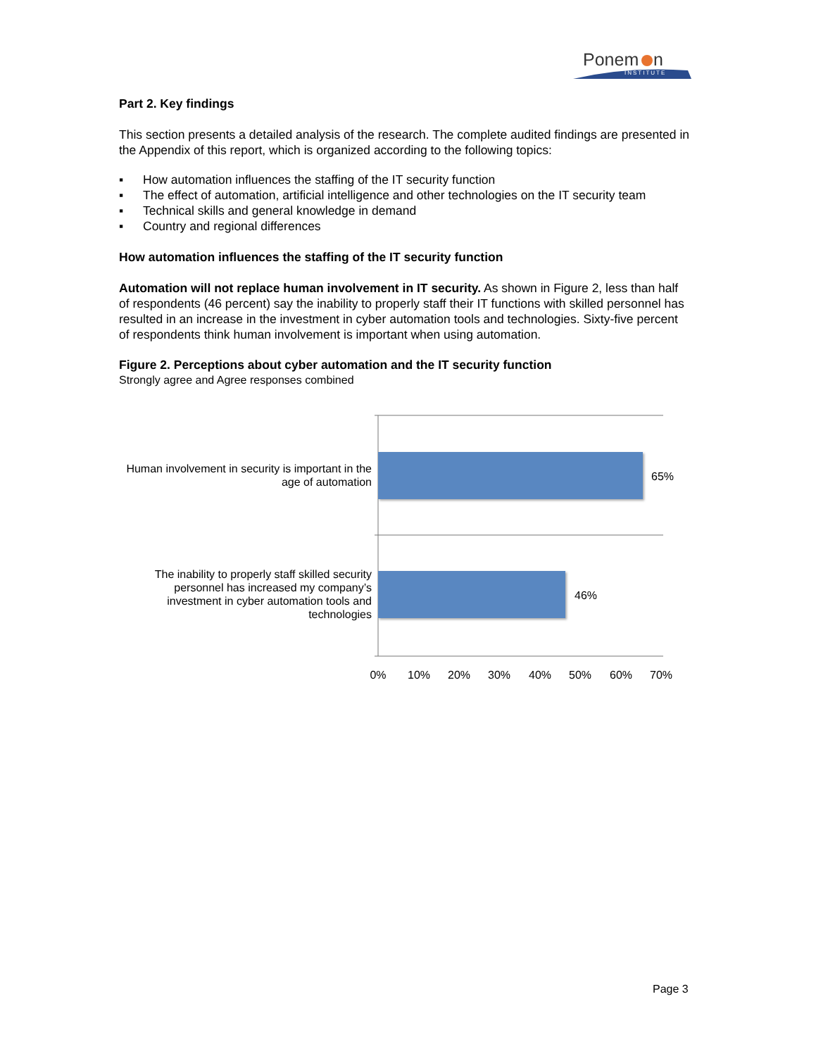Ponem
n
INSTITUTE
Part 2. Key findings
This section presents a detailed analysis of the research. The complete audited findings are presented in the Appendix of this report, which is organized according to the following topics:
▪ How automation influences the staffing of the IT security function
▪ The effect of automation, artificial intelligence and other technologies on the IT security team
▪ Technical skills and general knowledge in demand
▪ Country and regional differences
How automation influences the staffing of the IT security function
Automation will not replace human involvement in IT security. As shown in Figure 2, less than half of respondents (46 percent) say the inability to properly staff their IT functions with skilled personnel has resulted in an increase in the investment in cyber automation tools and technologies. Sixty-five percent of respondents think human involvement is important when using automation.
Figure 2. Perceptions about cyber automation and the IT security function
Strongly agree and Agree responses combined
Human involvement in security is important in the age of automation
65%
The inability to properly staff skilled security personnel has increased my company’s investment in cyber automation tools and technologies
46%
0% 10% 20% 30% 40% 50% 60% 70%
Page 3